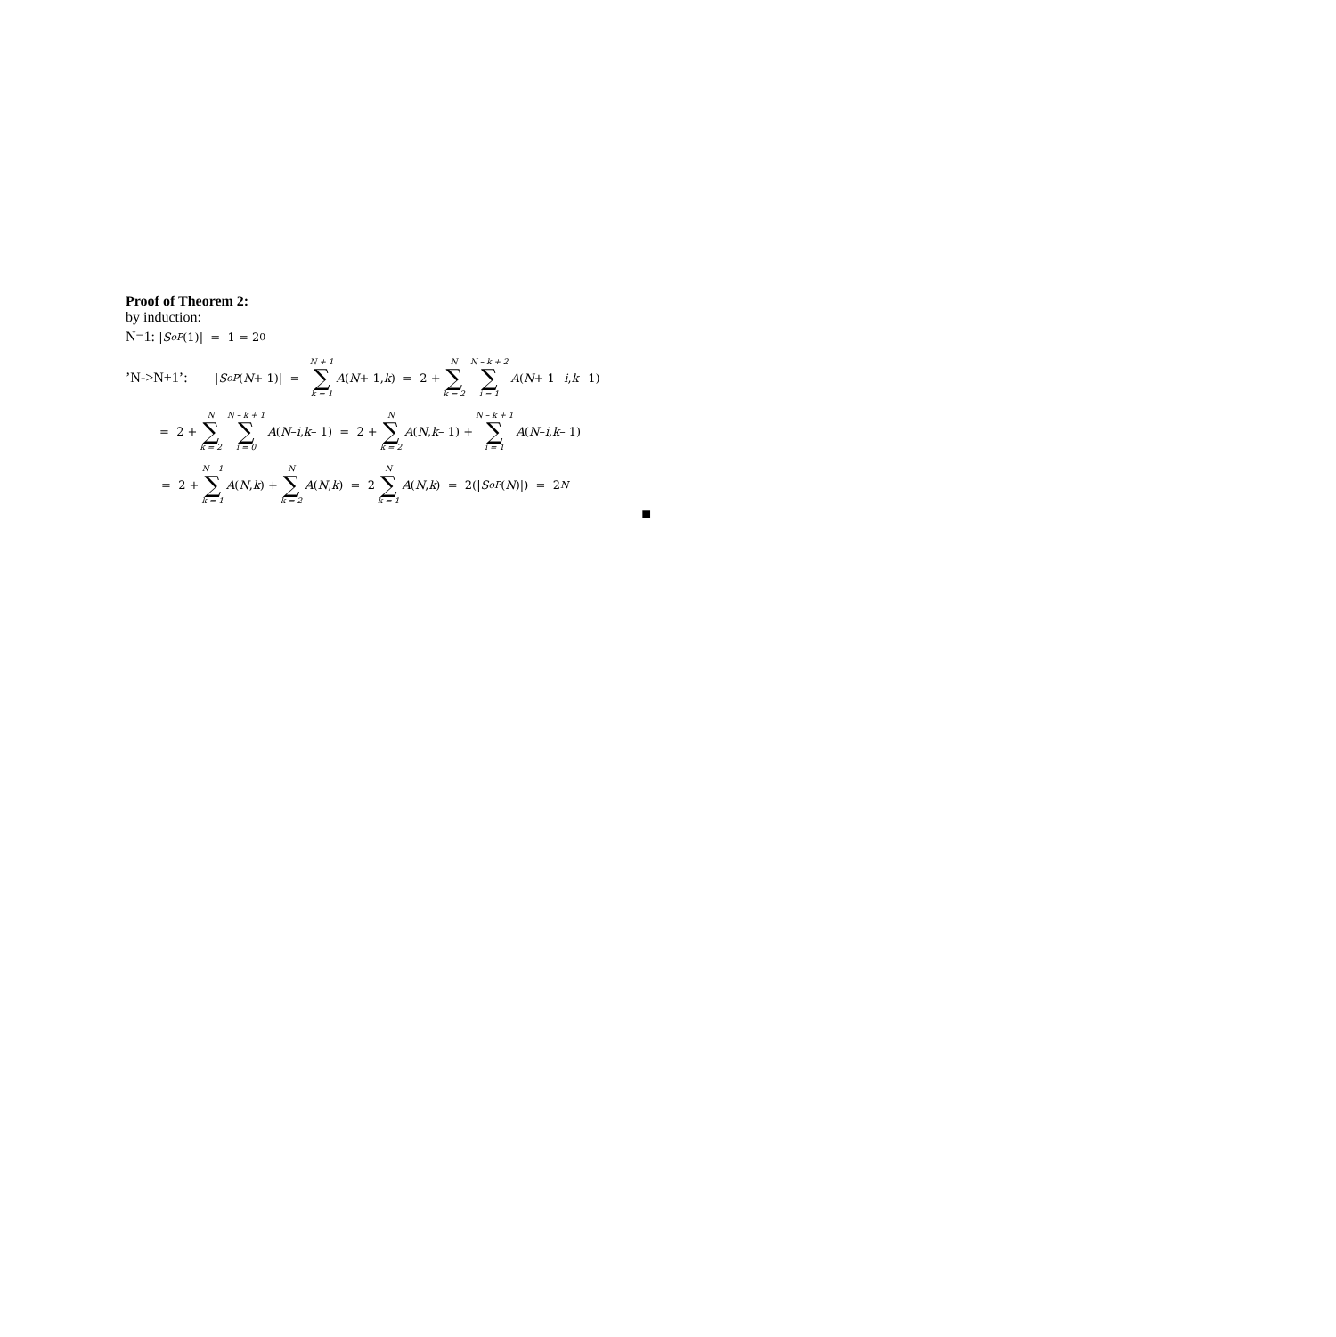Proof of Theorem 2:
by induction:
N=1: | S<sub>oP</sub> (1)| = 1 = 2<sup>0</sup>
’N->N+1’: | S<sub>oP</sub> (N + 1)| = N + 1 ∑ k = 1 A (N + 1, k) = 2 + N ∑ k = 2 N – k + 2 ∑ i = 1 A (N + 1 – i, k – 1)
= 2 + N ∑ k = 2 N – k + 1 ∑ i = 0 A (N – i, k – 1) = 2 + N ∑ k = 2 A (N, k – 1) + N – k + 1 ∑ i = 1 A (N – i, k – 1)
= 2 + N – 1 ∑ k = 1 A (N, k) + N ∑ k = 2 A (N, k) = 2 N ∑ k = 1 A (N, k) = 2(| S<sub>oP</sub> (N)|) = 2<sup>N</sup>
■